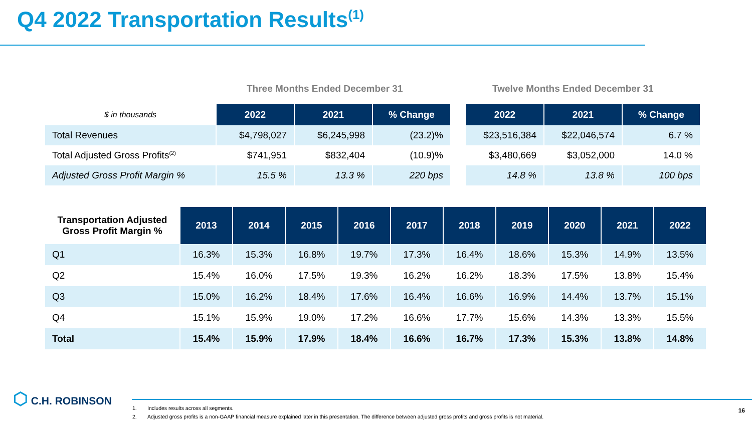Q4 2022 Transportation Results<sup>(1)</sup>
Three Months Ended December 31
Twelve Months Ended December 31
| $ in thousands | 2022 | 2021 | % Change | | 2022 | 2021 | % Change |
| Total Revenues | $4,798,027 | $6,245,998 | (23.2)% | | $23,516,384 | $22,046,574 | 6.7 % |
| Total Adjusted Gross Profits<sup>(2)</sup> | $741,951 | $832,404 | (10.9)% | | $3,480,669 | $3,052,000 | 14.0 % |
| Adjusted Gross Profit Margin % | 15.5 % | 13.3 % | 220 bps | | 14.8 % | 13.8 % | 100 bps |
| Transportation Adjusted Gross Profit Margin % | 2013 | 2014 | 2015 | 2016 | 2017 | 2018 | 2019 | 2020 | 2021 | 2022 |
| Q1 | 16.3% | 15.3% | 16.8% | 19.7% | 17.3% | 16.4% | 18.6% | 15.3% | 14.9% | 13.5% |
| Q2 | 15.4% | 16.0% | 17.5% | 19.3% | 16.2% | 16.2% | 18.3% | 17.5% | 13.8% | 15.4% |
| Q3 | 15.0% | 16.2% | 18.4% | 17.6% | 16.4% | 16.6% | 16.9% | 14.4% | 13.7% | 15.1% |
| Q4 | 15.1% | 15.9% | 19.0% | 17.2% | 16.6% | 17.7% | 15.6% | 14.3% | 13.3% | 15.5% |
| Total | 15.4% | 15.9% | 17.9% | 18.4% | 16.6% | 16.7% | 17.3% | 15.3% | 13.8% | 14.8% |
⬡ C.H. ROBINSON
1. Includes results across all segments.
2. Adjusted gross profits is a non-GAAP financial measure explained later in this presentation. The difference between adjusted gross profits and gross profits is not material.
16